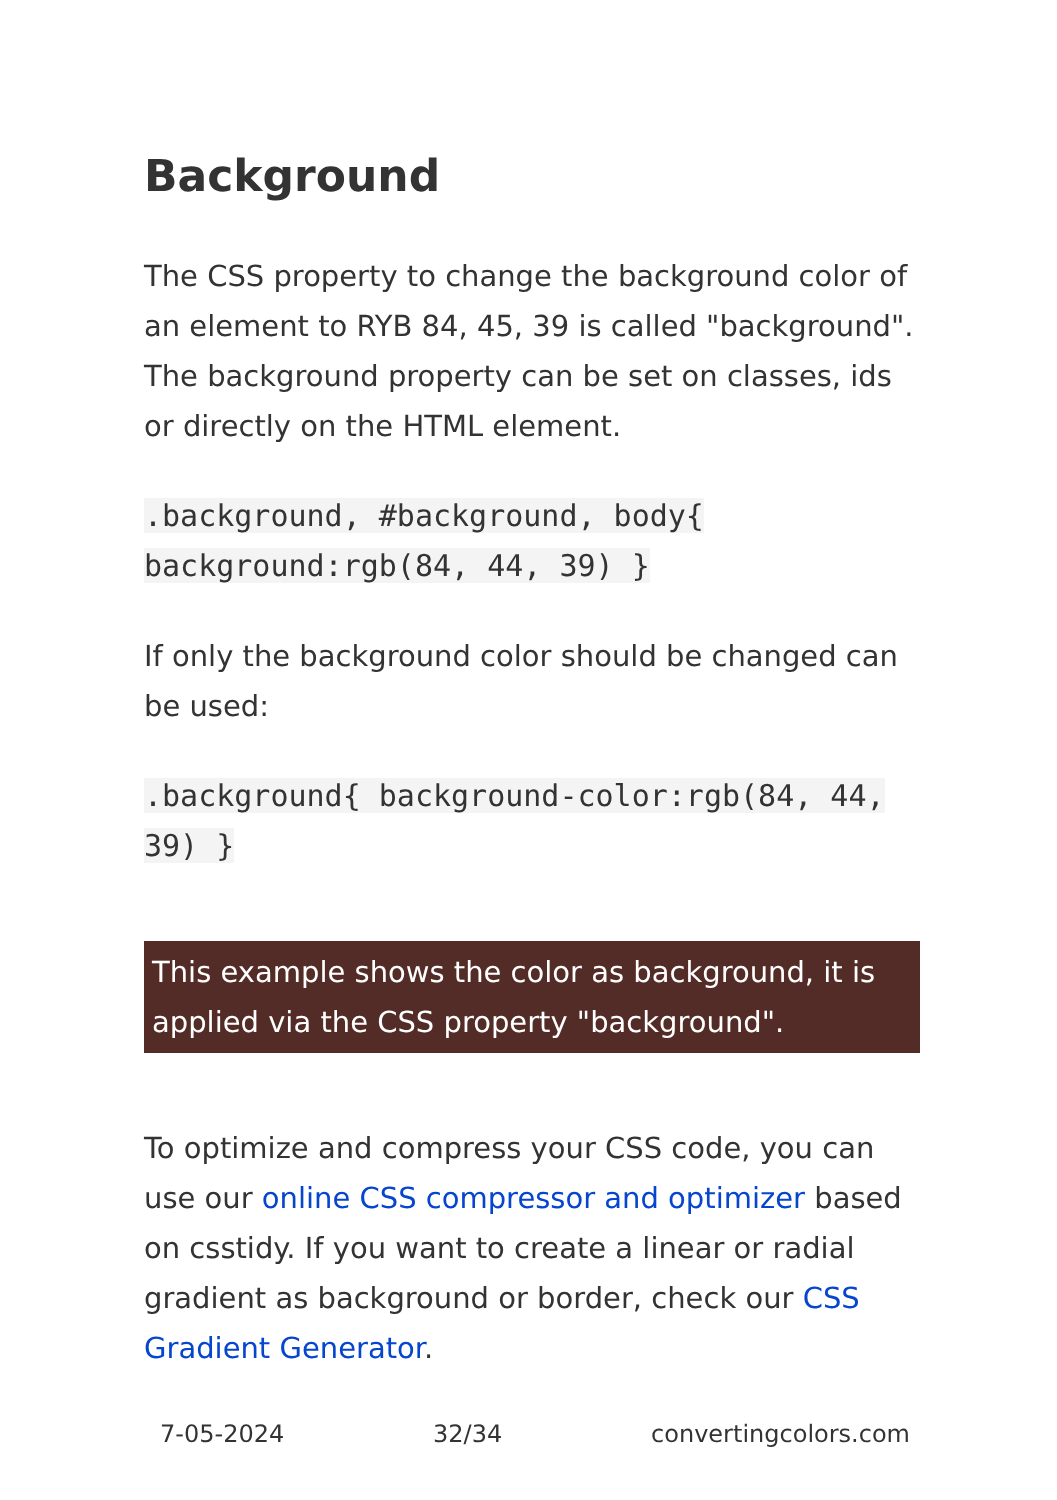Background
The CSS property to change the background color of an element to RYB 84, 45, 39 is called "background". The background property can be set on classes, ids or directly on the HTML element.
.background, #background, body{ background:rgb(84, 44, 39) }
If only the background color should be changed can be used:
.background{ background-color:rgb(84, 44, 39) }
This example shows the color as background, it is applied via the CSS property "background".
To optimize and compress your CSS code, you can use our online CSS compressor and optimizer based on csstidy. If you want to create a linear or radial gradient as background or border, check our CSS Gradient Generator.
7-05-2024 32/34 convertingcolors.com